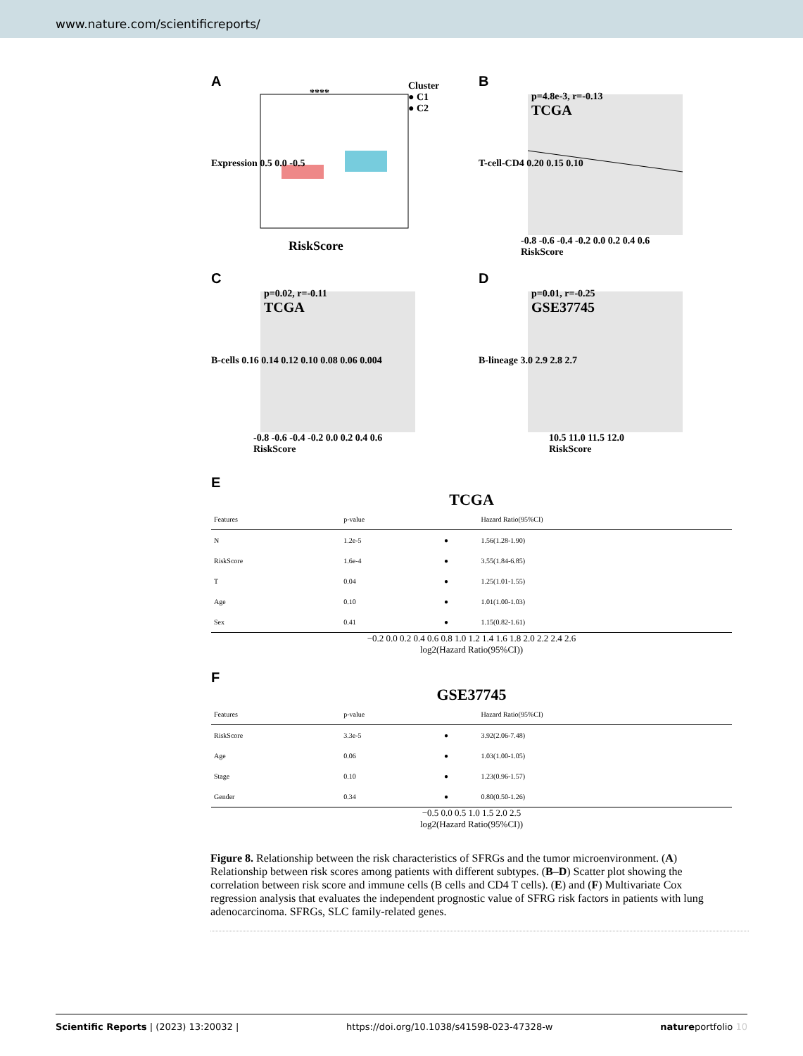www.nature.com/scientificreports/
A
****
Cluster
● C1
● C2
Expression 0.5 0.0 -0.5
RiskScore
B
p=4.8e-3, r=-0.13
TCGA
T-cell-CD4 0.20 0.15 0.10
-0.8 -0.6 -0.4 -0.2 0.0 0.2 0.4 0.6
RiskScore
C
p=0.02, r=-0.11
TCGA
B-cells 0.16 0.14 0.12 0.10 0.08 0.06 0.004
-0.8 -0.6 -0.4 -0.2 0.0 0.2 0.4 0.6
RiskScore
D
p=0.01, r=-0.25
GSE37745
B-lineage 3.0 2.9 2.8 2.7
10.5 11.0 11.5 12.0
RiskScore
E
TCGA
| Features | p-value | | Hazard Ratio(95%CI) |
| --- | --- | --- | --- |
| N | 1.2e-5 | ● | 1.56(1.28-1.90) |
| RiskScore | 1.6e-4 | ● | 3.55(1.84-6.85) |
| T | 0.04 | ● | 1.25(1.01-1.55) |
| Age | 0.10 | ● | 1.01(1.00-1.03) |
| Sex | 0.41 | ● | 1.15(0.82-1.61) |
−0.2 0.0 0.2 0.4 0.6 0.8 1.0 1.2 1.4 1.6 1.8 2.0 2.2 2.4 2.6
log2(Hazard Ratio(95%CI))
F
GSE37745
| Features | p-value | | Hazard Ratio(95%CI) |
| --- | --- | --- | --- |
| RiskScore | 3.3e-5 | ● | 3.92(2.06-7.48) |
| Age | 0.06 | ● | 1.03(1.00-1.05) |
| Stage | 0.10 | ● | 1.23(0.96-1.57) |
| Gender | 0.34 | ● | 0.80(0.50-1.26) |
−0.5 0.0 0.5 1.0 1.5 2.0 2.5
log2(Hazard Ratio(95%CI))
Figure 8. Relationship between the risk characteristics of SFRGs and the tumor microenvironment. (A) Relationship between risk scores among patients with different subtypes. (B–D) Scatter plot showing the correlation between risk score and immune cells (B cells and CD4 T cells). (E) and (F) Multivariate Cox regression analysis that evaluates the independent prognostic value of SFRG risk factors in patients with lung adenocarcinoma. SFRGs, SLC family-related genes.
Scientific Reports | (2023) 13:20032 | https://doi.org/10.1038/s41598-023-47328-w natureportfolio 10